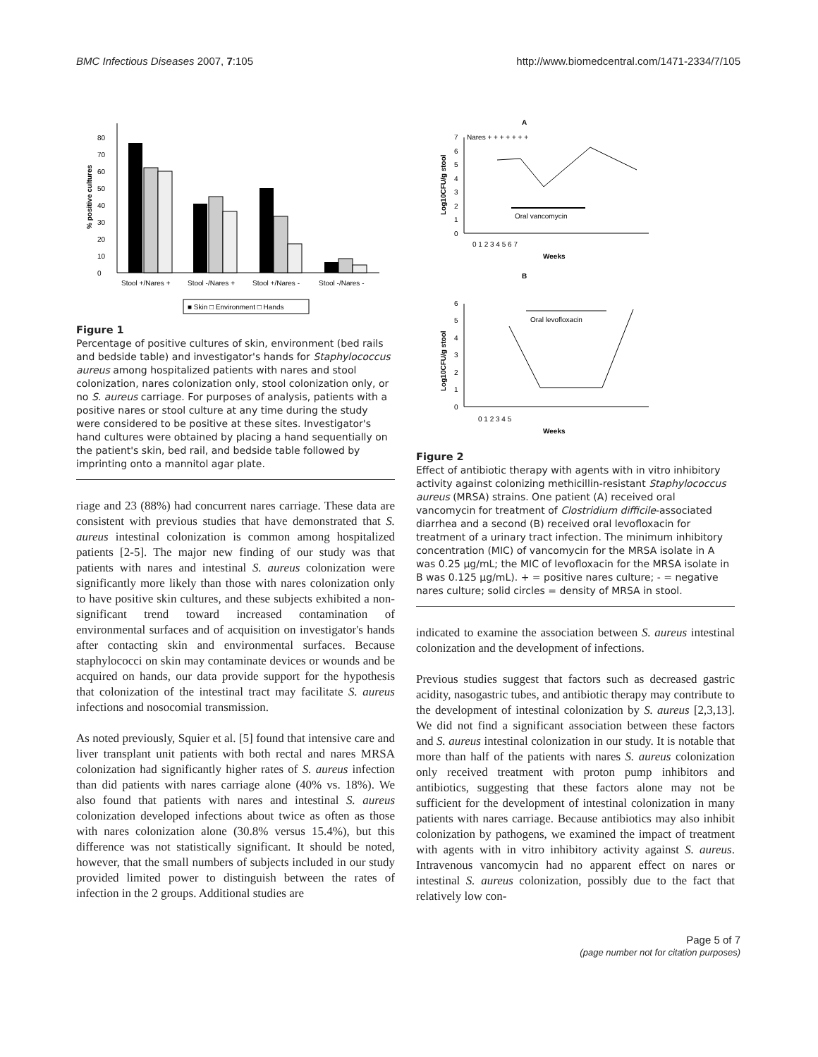BMC Infectious Diseases 2007, 7:105 http://www.biomedcentral.com/1471-2334/7/105
0
10
20
30
40
50
60
70
80
% positive cultures
Stool +/Nares +
Stool -/Nares +
Stool +/Nares -
Stool -/Nares -
■ Skin □ Environment □ Hands
Figure 1
Percentage of positive cultures of skin, environment (bed rails and bedside table) and investigator's hands for Staphylococcus aureus among hospitalized patients with nares and stool colonization, nares colonization only, stool colonization only, or no S. aureus carriage. For purposes of analysis, patients with a positive nares or stool culture at any time during the study were considered to be positive at these sites. Investigator's hand cultures were obtained by placing a hand sequentially on the patient's skin, bed rail, and bedside table followed by imprinting onto a mannitol agar plate.
riage and 23 (88%) had concurrent nares carriage. These data are consistent with previous studies that have demonstrated that S. aureus intestinal colonization is common among hospitalized patients [2-5]. The major new finding of our study was that patients with nares and intestinal S. aureus colonization were significantly more likely than those with nares colonization only to have positive skin cultures, and these subjects exhibited a non-significant trend toward increased contamination of environmental surfaces and of acquisition on investigator's hands after contacting skin and environmental surfaces. Because staphylococci on skin may contaminate devices or wounds and be acquired on hands, our data provide support for the hypothesis that colonization of the intestinal tract may facilitate S. aureus infections and nosocomial transmission.
As noted previously, Squier et al. [5] found that intensive care and liver transplant unit patients with both rectal and nares MRSA colonization had significantly higher rates of S. aureus infection than did patients with nares carriage alone (40% vs. 18%). We also found that patients with nares and intestinal S. aureus colonization developed infections about twice as often as those with nares colonization alone (30.8% versus 15.4%), but this difference was not statistically significant. It should be noted, however, that the small numbers of subjects included in our study provided limited power to distinguish between the rates of infection in the 2 groups. Additional studies are
A
0
1
2
3
4
5
6
7
Nares + + + + + + +
Oral vancomycin
0 1 2 3 4 5 6 7
Weeks
Log10CFU/g stool
B
0
1
2
3
4
5
6
Oral levofloxacin
0 1 2 3 4 5
Weeks
Log10CFU/g stool
Figure 2
Effect of antibiotic therapy with agents with in vitro inhibitory activity against colonizing methicillin-resistant Staphylococcus aureus (MRSA) strains. One patient (A) received oral vancomycin for treatment of Clostridium difficile-associated diarrhea and a second (B) received oral levofloxacin for treatment of a urinary tract infection. The minimum inhibitory concentration (MIC) of vancomycin for the MRSA isolate in A was 0.25 μg/mL; the MIC of levofloxacin for the MRSA isolate in B was 0.125 μg/mL). + = positive nares culture; - = negative nares culture; solid circles = density of MRSA in stool.
indicated to examine the association between S. aureus intestinal colonization and the development of infections.
Previous studies suggest that factors such as decreased gastric acidity, nasogastric tubes, and antibiotic therapy may contribute to the development of intestinal colonization by S. aureus [2,3,13]. We did not find a significant association between these factors and S. aureus intestinal colonization in our study. It is notable that more than half of the patients with nares S. aureus colonization only received treatment with proton pump inhibitors and antibiotics, suggesting that these factors alone may not be sufficient for the development of intestinal colonization in many patients with nares carriage. Because antibiotics may also inhibit colonization by pathogens, we examined the impact of treatment with agents with in vitro inhibitory activity against S. aureus. Intravenous vancomycin had no apparent effect on nares or intestinal S. aureus colonization, possibly due to the fact that relatively low con-
Page 5 of 7
(page number not for citation purposes)